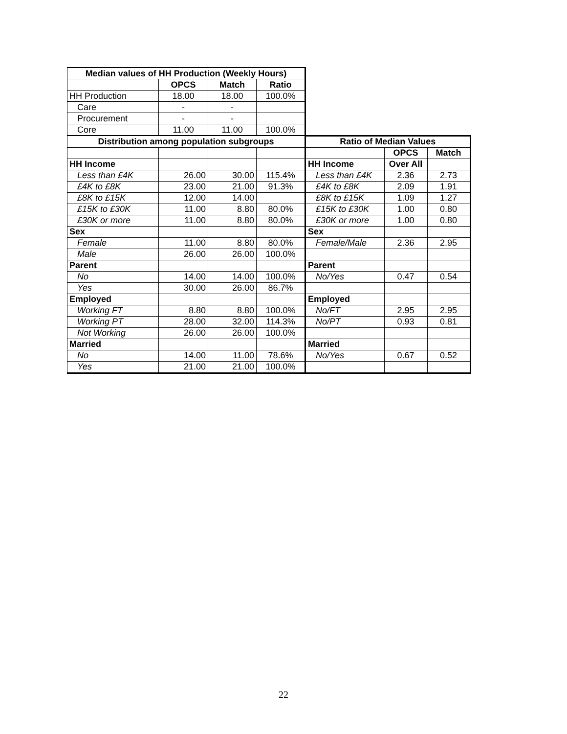| Median values of HH Production (Weekly Hours) | | | | | | |
| | OPCS | Match | Ratio | | | |
| HH Production | 18.00 | 18.00 | 100.0% | | | |
| Care | - | - | | | | |
| Procurement | - | - | | | | |
| Core | 11.00 | 11.00 | 100.0% | | | |
| Distribution among population subgroups | | | | Ratio of Median Values | | |
| | | | | | OPCS | Match |
| HH Income | | | | HH Income | Over All | |
| Less than £4K | 26.00 | 30.00 | 115.4% | Less than £4K | 2.36 | 2.73 |
| £4K to £8K | 23.00 | 21.00 | 91.3% | £4K to £8K | 2.09 | 1.91 |
| £8K to £15K | 12.00 | 14.00 | | £8K to £15K | 1.09 | 1.27 |
| £15K to £30K | 11.00 | 8.80 | 80.0% | £15K to £30K | 1.00 | 0.80 |
| £30K or more | 11.00 | 8.80 | 80.0% | £30K or more | 1.00 | 0.80 |
| Sex | | | | Sex | | |
| Female | 11.00 | 8.80 | 80.0% | Female/Male | 2.36 | 2.95 |
| Male | 26.00 | 26.00 | 100.0% | | | |
| Parent | | | | Parent | | |
| No | 14.00 | 14.00 | 100.0% | No/Yes | 0.47 | 0.54 |
| Yes | 30.00 | 26.00 | 86.7% | | | |
| Employed | | | | Employed | | |
| Working FT | 8.80 | 8.80 | 100.0% | No/FT | 2.95 | 2.95 |
| Working PT | 28.00 | 32.00 | 114.3% | No/PT | 0.93 | 0.81 |
| Not Working | 26.00 | 26.00 | 100.0% | | | |
| Married | | | | Married | | |
| No | 14.00 | 11.00 | 78.6% | No/Yes | 0.67 | 0.52 |
| Yes | 21.00 | 21.00 | 100.0% | | | |
22